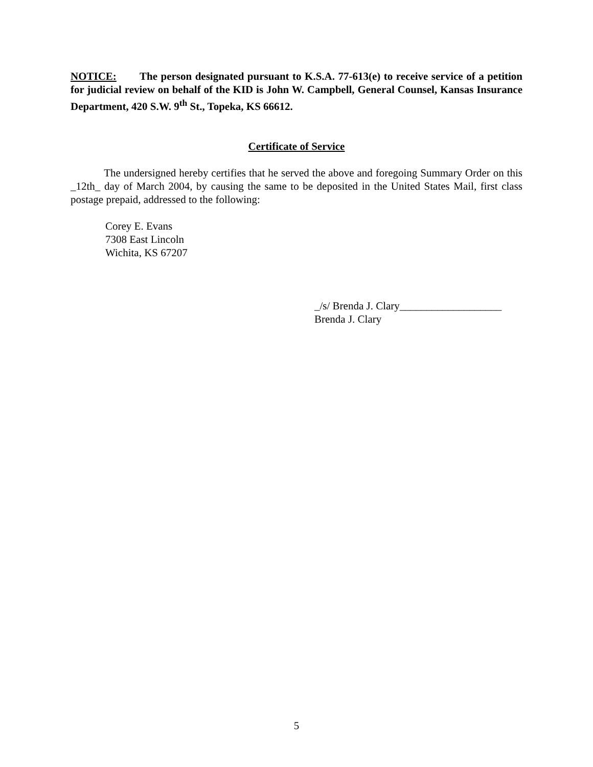NOTICE: The person designated pursuant to K.S.A. 77-613(e) to receive service of a petition for judicial review on behalf of the KID is John W. Campbell, General Counsel, Kansas Insurance Department, 420 S.W. 9<sup>th</sup> St., Topeka, KS 66612.
Certificate of Service
The undersigned hereby certifies that he served the above and foregoing Summary Order on this _12th_ day of March 2004, by causing the same to be deposited in the United States Mail, first class postage prepaid, addressed to the following:
Corey E. Evans
7308 East Lincoln
Wichita, KS 67207
_/s/ Brenda J. Clary___________________
Brenda J. Clary
5